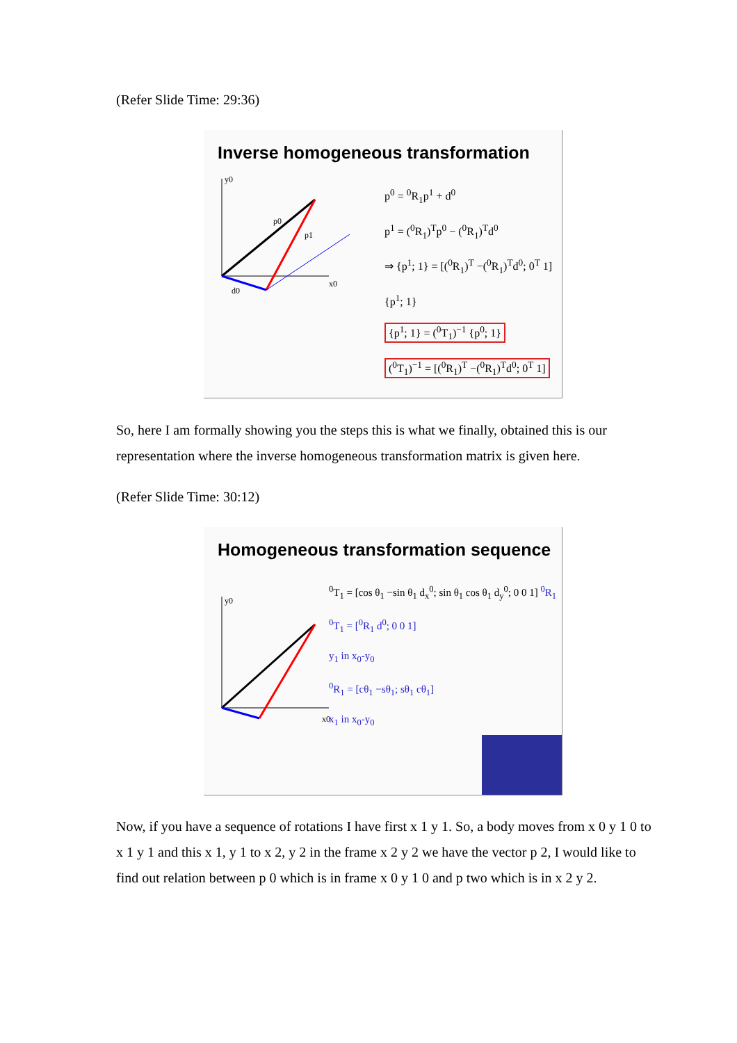(Refer Slide Time: 29:36)
Inverse homogeneous transformation
y0
x0
p0
p1
d0
p<sup>0</sup> = <sup>0</sup>R<sub>1</sub>p<sup>1</sup> + d<sup>0</sup>
p<sup>1</sup> = (<sup>0</sup>R<sub>1</sub>)<sup>T</sup>p<sup>0</sup> − (<sup>0</sup>R<sub>1</sub>)<sup>T</sup>d<sup>0</sup>
⇒ {p<sup>1</sup>; 1} = [(<sup>0</sup>R<sub>1</sub>)<sup>T</sup> −(<sup>0</sup>R<sub>1</sub>)<sup>T</sup>d<sup>0</sup>; 0<sup>T</sup> 1] {p<sup>1</sup>; 1}
{p<sup>1</sup>; 1} = (<sup>0</sup>T<sub>1</sub>)<sup>−1</sup> {p<sup>0</sup>; 1}
(<sup>0</sup>T<sub>1</sub>)<sup>−1</sup> = [(<sup>0</sup>R<sub>1</sub>)<sup>T</sup> −(<sup>0</sup>R<sub>1</sub>)<sup>T</sup>d<sup>0</sup>; 0<sup>T</sup> 1]
So, here I am formally showing you the steps this is what we finally, obtained this is our representation where the inverse homogeneous transformation matrix is given here.
(Refer Slide Time: 30:12)
Homogeneous transformation sequence
y0
x0
<sup>0</sup> T<sub>1</sub> = [cos θ<sub>1</sub> −sin θ<sub>1</sub> d<sub>x</sub><sup>0</sup>; sin θ<sub>1</sub> cos θ<sub>1</sub> d<sub>y</sub><sup>0</sup>; 0 0 1] <sup>0</sup>R<sub>1</sub>
<sup>0</sup> T<sub>1</sub> = [<sup>0</sup>R<sub>1</sub> d<sup>0</sup>; 0 0 1]
y<sub>1</sub> in x<sub>0</sub>-y<sub>0</sub>
<sup>0</sup> R<sub>1</sub> = [cθ<sub>1</sub> −sθ<sub>1</sub>; sθ<sub>1</sub> cθ<sub>1</sub>]
x<sub>1</sub> in x<sub>0</sub>-y<sub>0</sub>
Now, if you have a sequence of rotations I have first x 1 y 1. So, a body moves from x 0 y 1 0 to x 1 y 1 and this x 1, y 1 to x 2, y 2 in the frame x 2 y 2 we have the vector p 2, I would like to find out relation between p 0 which is in frame x 0 y 1 0 and p two which is in x 2 y 2.